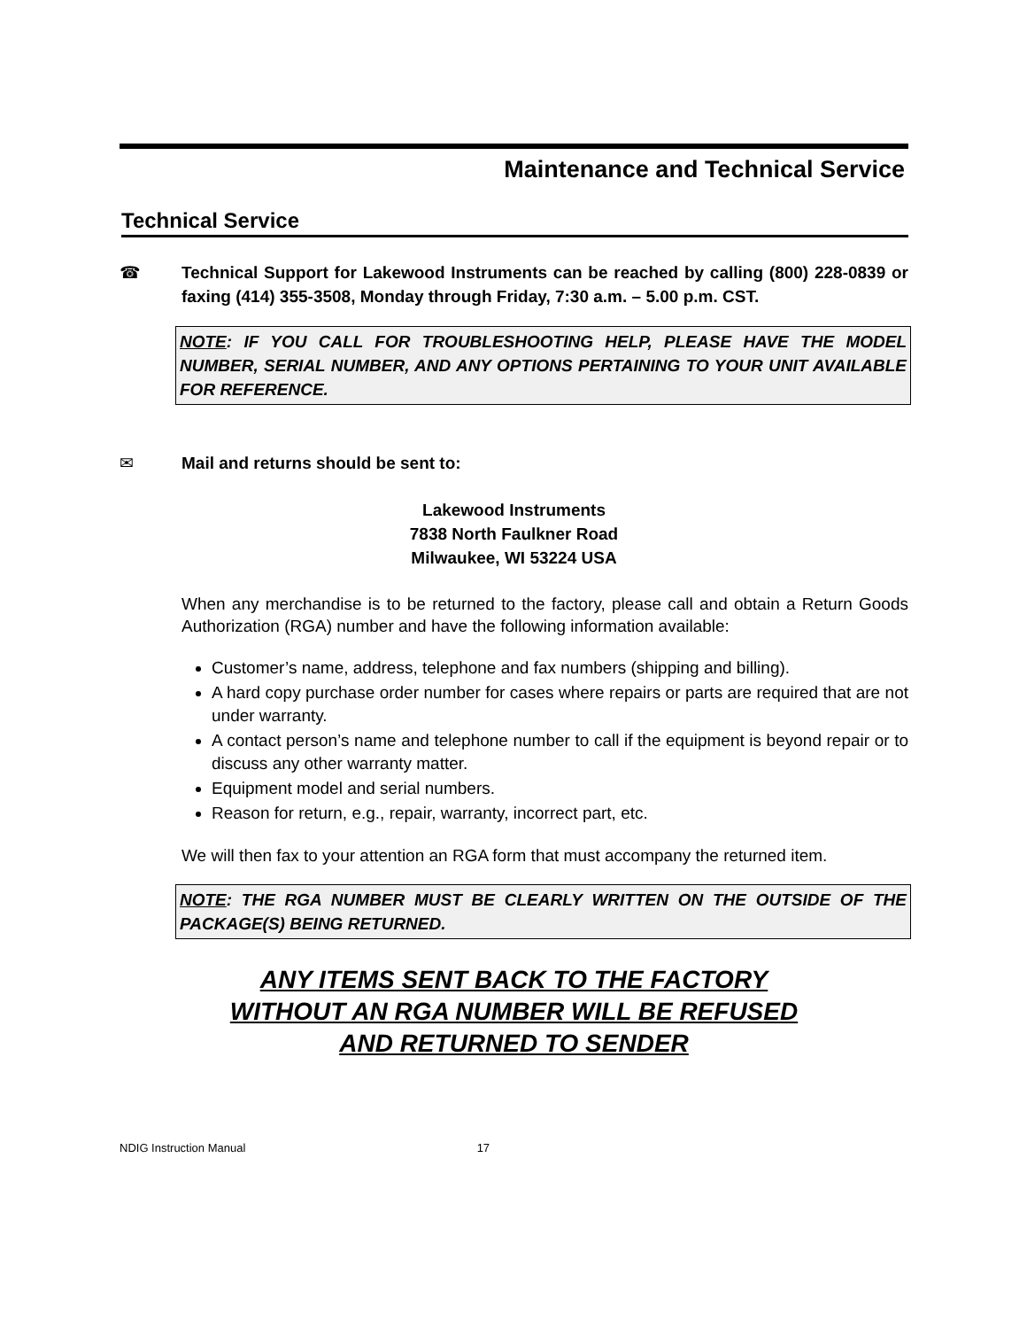Maintenance and Technical Service
Technical Service
☎ Technical Support for Lakewood Instruments can be reached by calling (800) 228-0839 or faxing (414) 355-3508, Monday through Friday, 7:30 a.m. – 5.00 p.m. CST.
NOTE: IF YOU CALL FOR TROUBLESHOOTING HELP, PLEASE HAVE THE MODEL NUMBER, SERIAL NUMBER, AND ANY OPTIONS PERTAINING TO YOUR UNIT AVAILABLE FOR REFERENCE.
✉ Mail and returns should be sent to:
Lakewood Instruments
7838 North Faulkner Road
Milwaukee, WI 53224 USA
When any merchandise is to be returned to the factory, please call and obtain a Return Goods Authorization (RGA) number and have the following information available:
Customer’s name, address, telephone and fax numbers (shipping and billing).
A hard copy purchase order number for cases where repairs or parts are required that are not under warranty.
A contact person’s name and telephone number to call if the equipment is beyond repair or to discuss any other warranty matter.
Equipment model and serial numbers.
Reason for return, e.g., repair, warranty, incorrect part, etc.
We will then fax to your attention an RGA form that must accompany the returned item.
NOTE: THE RGA NUMBER MUST BE CLEARLY WRITTEN ON THE OUTSIDE OF THE PACKAGE(S) BEING RETURNED.
ANY ITEMS SENT BACK TO THE FACTORY
WITHOUT AN RGA NUMBER WILL BE REFUSED
AND RETURNED TO SENDER
NDIG Instruction Manual 17